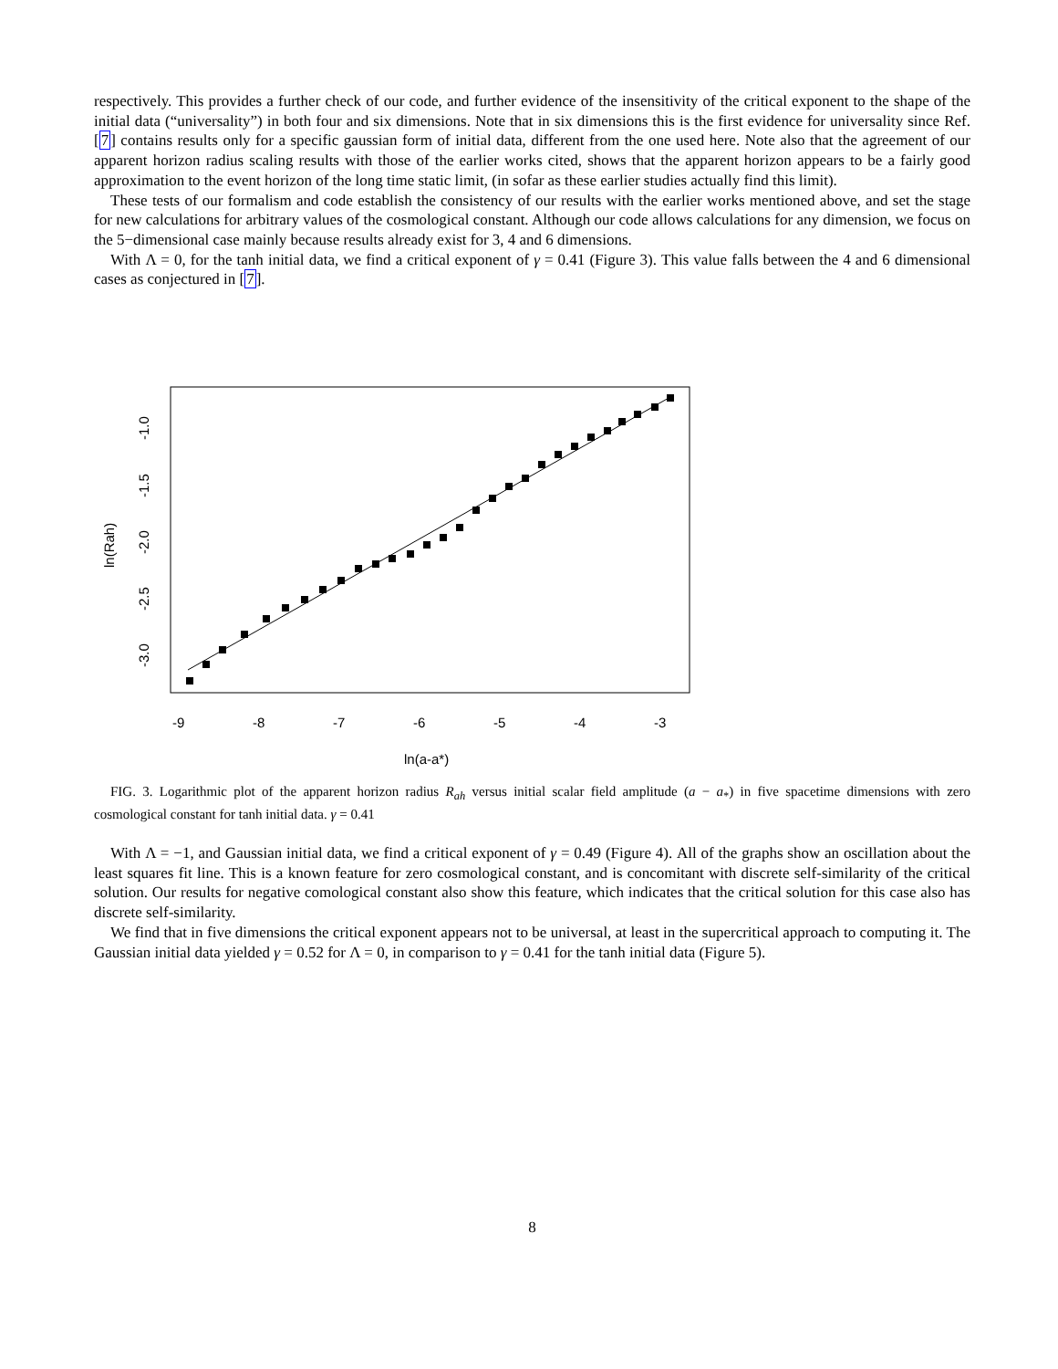respectively. This provides a further check of our code, and further evidence of the insensitivity of the critical exponent to the shape of the initial data (“universality”) in both four and six dimensions. Note that in six dimensions this is the first evidence for universality since Ref. [7] contains results only for a specific gaussian form of initial data, different from the one used here. Note also that the agreement of our apparent horizon radius scaling results with those of the earlier works cited, shows that the apparent horizon appears to be a fairly good approximation to the event horizon of the long time static limit, (in sofar as these earlier studies actually find this limit).
These tests of our formalism and code establish the consistency of our results with the earlier works mentioned above, and set the stage for new calculations for arbitrary values of the cosmological constant. Although our code allows calculations for any dimension, we focus on the 5−dimensional case mainly because results already exist for 3, 4 and 6 dimensions.
With Λ = 0, for the tanh initial data, we find a critical exponent of γ = 0.41 (Figure 3). This value falls between the 4 and 6 dimensional cases as conjectured in [7].
-9
-8
-7
-6
-5
-4
-3
ln(a-a*)
-1.0
-1.5
-2.0
-2.5
-3.0
ln(Rah)
FIG. 3. Logarithmic plot of the apparent horizon radius R<sub>ah</sub> versus initial scalar field amplitude (a − a<sub>*</sub>) in five spacetime dimensions with zero cosmological constant for tanh initial data. γ = 0.41
With Λ = −1, and Gaussian initial data, we find a critical exponent of γ = 0.49 (Figure 4). All of the graphs show an oscillation about the least squares fit line. This is a known feature for zero cosmological constant, and is concomitant with discrete self-similarity of the critical solution. Our results for negative comological constant also show this feature, which indicates that the critical solution for this case also has discrete self-similarity.
We find that in five dimensions the critical exponent appears not to be universal, at least in the supercritical approach to computing it. The Gaussian initial data yielded γ = 0.52 for Λ = 0, in comparison to γ = 0.41 for the tanh initial data (Figure 5).
8